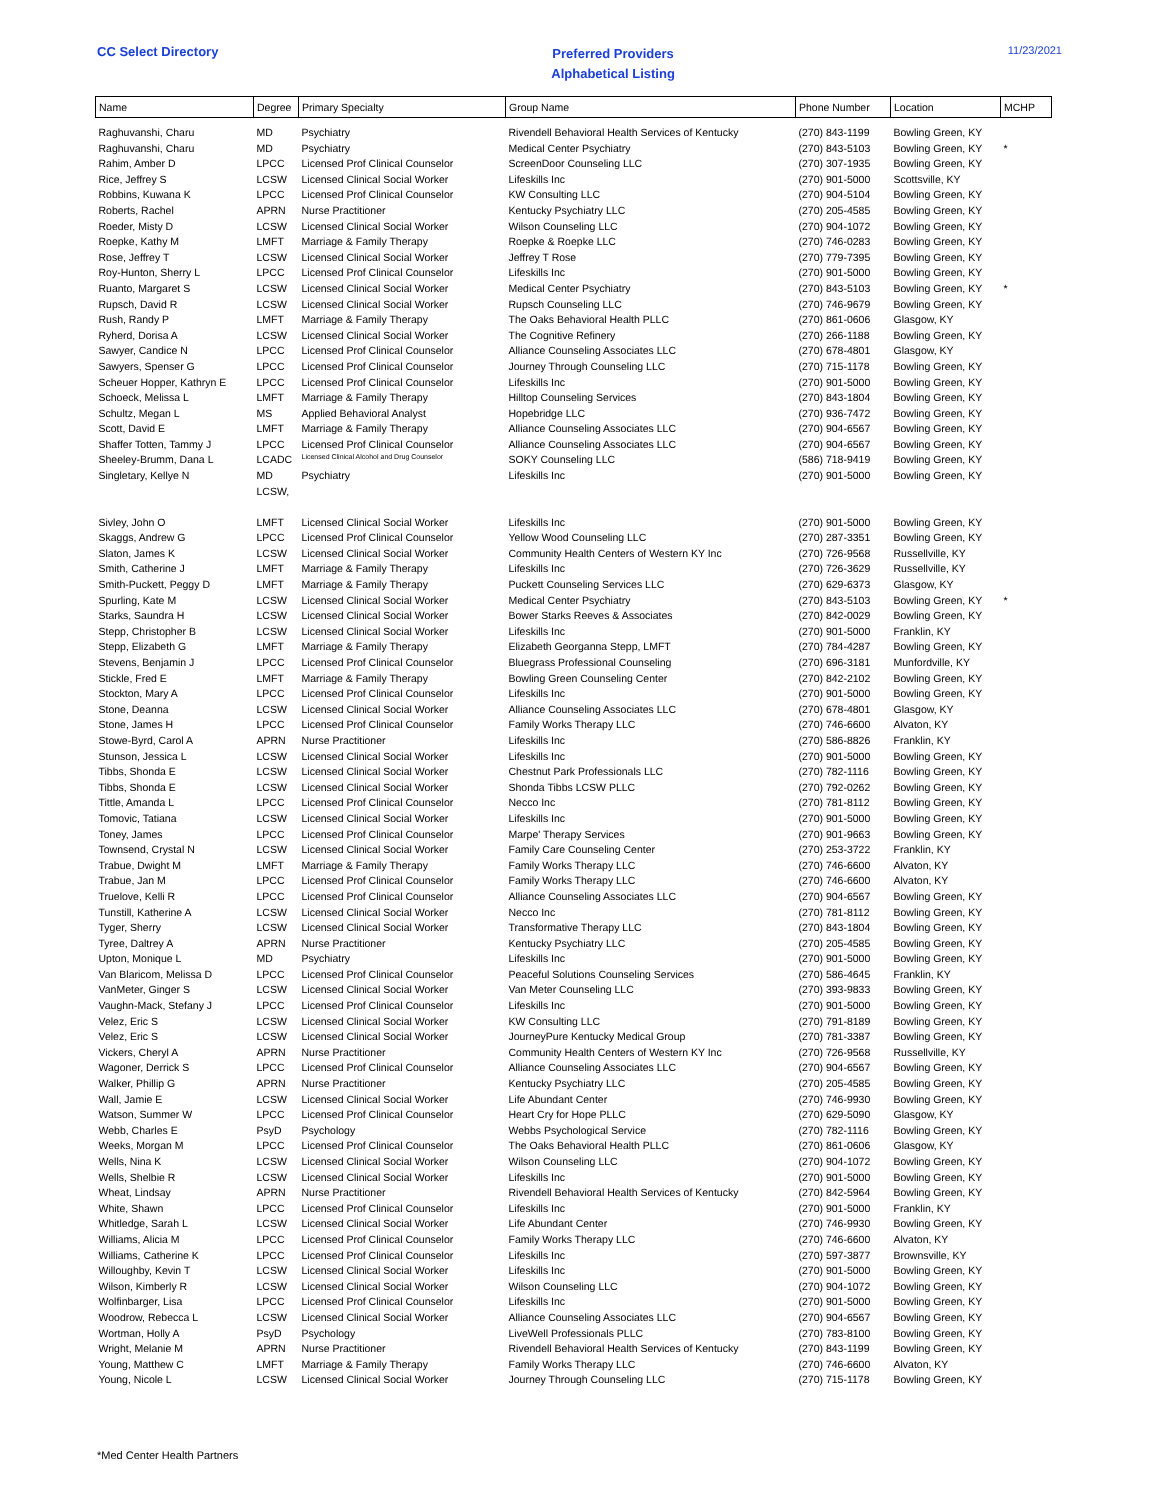CC Select Directory
Preferred Providers
Alphabetical Listing
11/23/2021
| Name | Degree | Primary Specialty | Group Name | Phone Number | Location | MCHP |
| --- | --- | --- | --- | --- | --- | --- |
| Raghuvanshi, Charu | MD | Psychiatry | Rivendell Behavioral Health Services of Kentucky | (270) 843-1199 | Bowling Green, KY | |
| Raghuvanshi, Charu | MD | Psychiatry | Medical Center Psychiatry | (270) 843-5103 | Bowling Green, KY | * |
| Rahim, Amber D | LPCC | Licensed Prof Clinical Counselor | ScreenDoor Counseling LLC | (270) 307-1935 | Bowling Green, KY | |
| Rice, Jeffrey S | LCSW | Licensed Clinical Social Worker | Lifeskills Inc | (270) 901-5000 | Scottsville, KY | |
| Robbins, Kuwana K | LPCC | Licensed Prof Clinical Counselor | KW Consulting LLC | (270) 904-5104 | Bowling Green, KY | |
| Roberts, Rachel | APRN | Nurse Practitioner | Kentucky Psychiatry LLC | (270) 205-4585 | Bowling Green, KY | |
| Roeder, Misty D | LCSW | Licensed Clinical Social Worker | Wilson Counseling LLC | (270) 904-1072 | Bowling Green, KY | |
| Roepke, Kathy M | LMFT | Marriage & Family Therapy | Roepke & Roepke LLC | (270) 746-0283 | Bowling Green, KY | |
| Rose, Jeffrey T | LCSW | Licensed Clinical Social Worker | Jeffrey T Rose | (270) 779-7395 | Bowling Green, KY | |
| Roy-Hunton, Sherry L | LPCC | Licensed Prof Clinical Counselor | Lifeskills Inc | (270) 901-5000 | Bowling Green, KY | |
| Ruanto, Margaret S | LCSW | Licensed Clinical Social Worker | Medical Center Psychiatry | (270) 843-5103 | Bowling Green, KY | * |
| Rupsch, David R | LCSW | Licensed Clinical Social Worker | Rupsch Counseling LLC | (270) 746-9679 | Bowling Green, KY | |
| Rush, Randy P | LMFT | Marriage & Family Therapy | The Oaks Behavioral Health PLLC | (270) 861-0606 | Glasgow, KY | |
| Ryherd, Dorisa A | LCSW | Licensed Clinical Social Worker | The Cognitive Refinery | (270) 266-1188 | Bowling Green, KY | |
| Sawyer, Candice N | LPCC | Licensed Prof Clinical Counselor | Alliance Counseling Associates LLC | (270) 678-4801 | Glasgow, KY | |
| Sawyers, Spenser G | LPCC | Licensed Prof Clinical Counselor | Journey Through Counseling LLC | (270) 715-1178 | Bowling Green, KY | |
| Scheuer Hopper, Kathryn E | LPCC | Licensed Prof Clinical Counselor | Lifeskills Inc | (270) 901-5000 | Bowling Green, KY | |
| Schoeck, Melissa L | LMFT | Marriage & Family Therapy | Hilltop Counseling Services | (270) 843-1804 | Bowling Green, KY | |
| Schultz, Megan L | MS | Applied Behavioral Analyst | Hopebridge LLC | (270) 936-7472 | Bowling Green, KY | |
| Scott, David E | LMFT | Marriage & Family Therapy | Alliance Counseling Associates LLC | (270) 904-6567 | Bowling Green, KY | |
| Shaffer Totten, Tammy J | LPCC | Licensed Prof Clinical Counselor | Alliance Counseling Associates LLC | (270) 904-6567 | Bowling Green, KY | |
| Sheeley-Brumm, Dana L | LCADC | Licensed Clinical Alcohol and Drug Counselor | SOKY Counseling LLC | (586) 718-9419 | Bowling Green, KY | |
| Singletary, Kellye N | MD | Psychiatry | Lifeskills Inc | (270) 901-5000 | Bowling Green, KY | |
| | LCSW, | | | | | |
| Sivley, John O | LMFT | Licensed Clinical Social Worker | Lifeskills Inc | (270) 901-5000 | Bowling Green, KY | |
| Skaggs, Andrew G | LPCC | Licensed Prof Clinical Counselor | Yellow Wood Counseling LLC | (270) 287-3351 | Bowling Green, KY | |
| Slaton, James K | LCSW | Licensed Clinical Social Worker | Community Health Centers of Western KY Inc | (270) 726-9568 | Russellville, KY | |
| Smith, Catherine J | LMFT | Marriage & Family Therapy | Lifeskills Inc | (270) 726-3629 | Russellville, KY | |
| Smith-Puckett, Peggy D | LMFT | Marriage & Family Therapy | Puckett Counseling Services LLC | (270) 629-6373 | Glasgow, KY | |
| Spurling, Kate M | LCSW | Licensed Clinical Social Worker | Medical Center Psychiatry | (270) 843-5103 | Bowling Green, KY | * |
| Starks, Saundra H | LCSW | Licensed Clinical Social Worker | Bower Starks Reeves & Associates | (270) 842-0029 | Bowling Green, KY | |
| Stepp, Christopher B | LCSW | Licensed Clinical Social Worker | Lifeskills Inc | (270) 901-5000 | Franklin, KY | |
| Stepp, Elizabeth G | LMFT | Marriage & Family Therapy | Elizabeth Georganna Stepp, LMFT | (270) 784-4287 | Bowling Green, KY | |
| Stevens, Benjamin J | LPCC | Licensed Prof Clinical Counselor | Bluegrass Professional Counseling | (270) 696-3181 | Munfordville, KY | |
| Stickle, Fred E | LMFT | Marriage & Family Therapy | Bowling Green Counseling Center | (270) 842-2102 | Bowling Green, KY | |
| Stockton, Mary A | LPCC | Licensed Prof Clinical Counselor | Lifeskills Inc | (270) 901-5000 | Bowling Green, KY | |
| Stone, Deanna | LCSW | Licensed Clinical Social Worker | Alliance Counseling Associates LLC | (270) 678-4801 | Glasgow, KY | |
| Stone, James H | LPCC | Licensed Prof Clinical Counselor | Family Works Therapy LLC | (270) 746-6600 | Alvaton, KY | |
| Stowe-Byrd, Carol A | APRN | Nurse Practitioner | Lifeskills Inc | (270) 586-8826 | Franklin, KY | |
| Stunson, Jessica L | LCSW | Licensed Clinical Social Worker | Lifeskills Inc | (270) 901-5000 | Bowling Green, KY | |
| Tibbs, Shonda E | LCSW | Licensed Clinical Social Worker | Chestnut Park Professionals LLC | (270) 782-1116 | Bowling Green, KY | |
| Tibbs, Shonda E | LCSW | Licensed Clinical Social Worker | Shonda Tibbs LCSW PLLC | (270) 792-0262 | Bowling Green, KY | |
| Tittle, Amanda L | LPCC | Licensed Prof Clinical Counselor | Necco Inc | (270) 781-8112 | Bowling Green, KY | |
| Tomovic, Tatiana | LCSW | Licensed Clinical Social Worker | Lifeskills Inc | (270) 901-5000 | Bowling Green, KY | |
| Toney, James | LPCC | Licensed Prof Clinical Counselor | Marpe' Therapy Services | (270) 901-9663 | Bowling Green, KY | |
| Townsend, Crystal N | LCSW | Licensed Clinical Social Worker | Family Care Counseling Center | (270) 253-3722 | Franklin, KY | |
| Trabue, Dwight M | LMFT | Marriage & Family Therapy | Family Works Therapy LLC | (270) 746-6600 | Alvaton, KY | |
| Trabue, Jan M | LPCC | Licensed Prof Clinical Counselor | Family Works Therapy LLC | (270) 746-6600 | Alvaton, KY | |
| Truelove, Kelli R | LPCC | Licensed Prof Clinical Counselor | Alliance Counseling Associates LLC | (270) 904-6567 | Bowling Green, KY | |
| Tunstill, Katherine A | LCSW | Licensed Clinical Social Worker | Necco Inc | (270) 781-8112 | Bowling Green, KY | |
| Tyger, Sherry | LCSW | Licensed Clinical Social Worker | Transformative Therapy LLC | (270) 843-1804 | Bowling Green, KY | |
| Tyree, Daltrey A | APRN | Nurse Practitioner | Kentucky Psychiatry LLC | (270) 205-4585 | Bowling Green, KY | |
| Upton, Monique L | MD | Psychiatry | Lifeskills Inc | (270) 901-5000 | Bowling Green, KY | |
| Van Blaricom, Melissa D | LPCC | Licensed Prof Clinical Counselor | Peaceful Solutions Counseling Services | (270) 586-4645 | Franklin, KY | |
| VanMeter, Ginger S | LCSW | Licensed Clinical Social Worker | Van Meter Counseling LLC | (270) 393-9833 | Bowling Green, KY | |
| Vaughn-Mack, Stefany J | LPCC | Licensed Prof Clinical Counselor | Lifeskills Inc | (270) 901-5000 | Bowling Green, KY | |
| Velez, Eric S | LCSW | Licensed Clinical Social Worker | KW Consulting LLC | (270) 791-8189 | Bowling Green, KY | |
| Velez, Eric S | LCSW | Licensed Clinical Social Worker | JourneyPure Kentucky Medical Group | (270) 781-3387 | Bowling Green, KY | |
| Vickers, Cheryl A | APRN | Nurse Practitioner | Community Health Centers of Western KY Inc | (270) 726-9568 | Russellville, KY | |
| Wagoner, Derrick S | LPCC | Licensed Prof Clinical Counselor | Alliance Counseling Associates LLC | (270) 904-6567 | Bowling Green, KY | |
| Walker, Phillip G | APRN | Nurse Practitioner | Kentucky Psychiatry LLC | (270) 205-4585 | Bowling Green, KY | |
| Wall, Jamie E | LCSW | Licensed Clinical Social Worker | Life Abundant Center | (270) 746-9930 | Bowling Green, KY | |
| Watson, Summer W | LPCC | Licensed Prof Clinical Counselor | Heart Cry for Hope PLLC | (270) 629-5090 | Glasgow, KY | |
| Webb, Charles E | PsyD | Psychology | Webbs Psychological Service | (270) 782-1116 | Bowling Green, KY | |
| Weeks, Morgan M | LPCC | Licensed Prof Clinical Counselor | The Oaks Behavioral Health PLLC | (270) 861-0606 | Glasgow, KY | |
| Wells, Nina K | LCSW | Licensed Clinical Social Worker | Wilson Counseling LLC | (270) 904-1072 | Bowling Green, KY | |
| Wells, Shelbie R | LCSW | Licensed Clinical Social Worker | Lifeskills Inc | (270) 901-5000 | Bowling Green, KY | |
| Wheat, Lindsay | APRN | Nurse Practitioner | Rivendell Behavioral Health Services of Kentucky | (270) 842-5964 | Bowling Green, KY | |
| White, Shawn | LPCC | Licensed Prof Clinical Counselor | Lifeskills Inc | (270) 901-5000 | Franklin, KY | |
| Whitledge, Sarah L | LCSW | Licensed Clinical Social Worker | Life Abundant Center | (270) 746-9930 | Bowling Green, KY | |
| Williams, Alicia M | LPCC | Licensed Prof Clinical Counselor | Family Works Therapy LLC | (270) 746-6600 | Alvaton, KY | |
| Williams, Catherine K | LPCC | Licensed Prof Clinical Counselor | Lifeskills Inc | (270) 597-3877 | Brownsville, KY | |
| Willoughby, Kevin T | LCSW | Licensed Clinical Social Worker | Lifeskills Inc | (270) 901-5000 | Bowling Green, KY | |
| Wilson, Kimberly R | LCSW | Licensed Clinical Social Worker | Wilson Counseling LLC | (270) 904-1072 | Bowling Green, KY | |
| Wolfinbarger, Lisa | LPCC | Licensed Prof Clinical Counselor | Lifeskills Inc | (270) 901-5000 | Bowling Green, KY | |
| Woodrow, Rebecca L | LCSW | Licensed Clinical Social Worker | Alliance Counseling Associates LLC | (270) 904-6567 | Bowling Green, KY | |
| Wortman, Holly A | PsyD | Psychology | LiveWell Professionals PLLC | (270) 783-8100 | Bowling Green, KY | |
| Wright, Melanie M | APRN | Nurse Practitioner | Rivendell Behavioral Health Services of Kentucky | (270) 843-1199 | Bowling Green, KY | |
| Young, Matthew C | LMFT | Marriage & Family Therapy | Family Works Therapy LLC | (270) 746-6600 | Alvaton, KY | |
| Young, Nicole L | LCSW | Licensed Clinical Social Worker | Journey Through Counseling LLC | (270) 715-1178 | Bowling Green, KY | |
*Med Center Health Partners